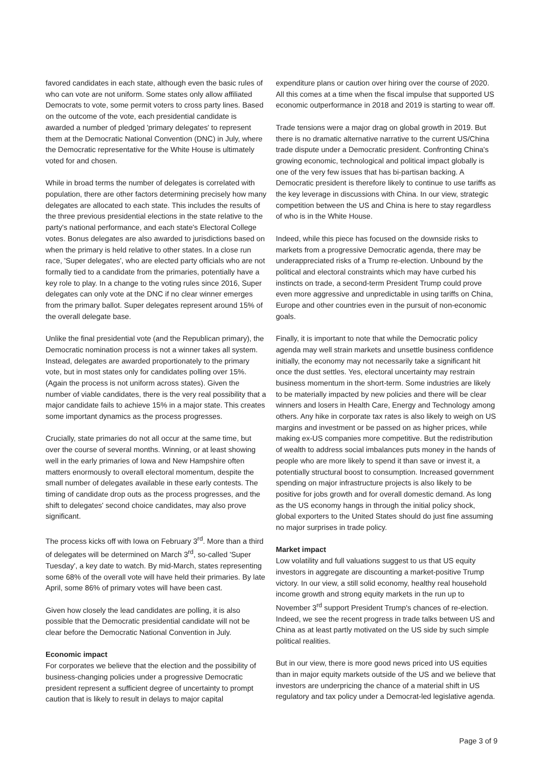favored candidates in each state, although even the basic rules of who can vote are not uniform. Some states only allow affiliated Democrats to vote, some permit voters to cross party lines. Based on the outcome of the vote, each presidential candidate is awarded a number of pledged 'primary delegates' to represent them at the Democratic National Convention (DNC) in July, where the Democratic representative for the White House is ultimately voted for and chosen.
While in broad terms the number of delegates is correlated with population, there are other factors determining precisely how many delegates are allocated to each state. This includes the results of the three previous presidential elections in the state relative to the party's national performance, and each state's Electoral College votes. Bonus delegates are also awarded to jurisdictions based on when the primary is held relative to other states. In a close run race, 'Super delegates', who are elected party officials who are not formally tied to a candidate from the primaries, potentially have a key role to play. In a change to the voting rules since 2016, Super delegates can only vote at the DNC if no clear winner emerges from the primary ballot. Super delegates represent around 15% of the overall delegate base.
Unlike the final presidential vote (and the Republican primary), the Democratic nomination process is not a winner takes all system. Instead, delegates are awarded proportionately to the primary vote, but in most states only for candidates polling over 15%. (Again the process is not uniform across states). Given the number of viable candidates, there is the very real possibility that a major candidate fails to achieve 15% in a major state. This creates some important dynamics as the process progresses.
Crucially, state primaries do not all occur at the same time, but over the course of several months. Winning, or at least showing well in the early primaries of Iowa and New Hampshire often matters enormously to overall electoral momentum, despite the small number of delegates available in these early contests. The timing of candidate drop outs as the process progresses, and the shift to delegates' second choice candidates, may also prove significant.
The process kicks off with Iowa on February 3<sup>rd</sup>. More than a third of delegates will be determined on March 3<sup>rd</sup>, so-called 'Super Tuesday', a key date to watch. By mid-March, states representing some 68% of the overall vote will have held their primaries. By late April, some 86% of primary votes will have been cast.
Given how closely the lead candidates are polling, it is also possible that the Democratic presidential candidate will not be clear before the Democratic National Convention in July.
Economic impact
For corporates we believe that the election and the possibility of business-changing policies under a progressive Democratic president represent a sufficient degree of uncertainty to prompt caution that is likely to result in delays to major capital
expenditure plans or caution over hiring over the course of 2020. All this comes at a time when the fiscal impulse that supported US economic outperformance in 2018 and 2019 is starting to wear off.
Trade tensions were a major drag on global growth in 2019. But there is no dramatic alternative narrative to the current US/China trade dispute under a Democratic president. Confronting China's growing economic, technological and political impact globally is one of the very few issues that has bi-partisan backing. A Democratic president is therefore likely to continue to use tariffs as the key leverage in discussions with China. In our view, strategic competition between the US and China is here to stay regardless of who is in the White House.
Indeed, while this piece has focused on the downside risks to markets from a progressive Democratic agenda, there may be underappreciated risks of a Trump re-election. Unbound by the political and electoral constraints which may have curbed his instincts on trade, a second-term President Trump could prove even more aggressive and unpredictable in using tariffs on China, Europe and other countries even in the pursuit of non-economic goals.
Finally, it is important to note that while the Democratic policy agenda may well strain markets and unsettle business confidence initially, the economy may not necessarily take a significant hit once the dust settles. Yes, electoral uncertainty may restrain business momentum in the short-term. Some industries are likely to be materially impacted by new policies and there will be clear winners and losers in Health Care, Energy and Technology among others. Any hike in corporate tax rates is also likely to weigh on US margins and investment or be passed on as higher prices, while making ex-US companies more competitive. But the redistribution of wealth to address social imbalances puts money in the hands of people who are more likely to spend it than save or invest it, a potentially structural boost to consumption. Increased government spending on major infrastructure projects is also likely to be positive for jobs growth and for overall domestic demand. As long as the US economy hangs in through the initial policy shock, global exporters to the United States should do just fine assuming no major surprises in trade policy.
Market impact
Low volatility and full valuations suggest to us that US equity investors in aggregate are discounting a market-positive Trump victory. In our view, a still solid economy, healthy real household income growth and strong equity markets in the run up to November 3<sup>rd</sup> support President Trump's chances of re-election. Indeed, we see the recent progress in trade talks between US and China as at least partly motivated on the US side by such simple political realities.
But in our view, there is more good news priced into US equities than in major equity markets outside of the US and we believe that investors are underpricing the chance of a material shift in US regulatory and tax policy under a Democrat-led legislative agenda.
Page 3 of 9